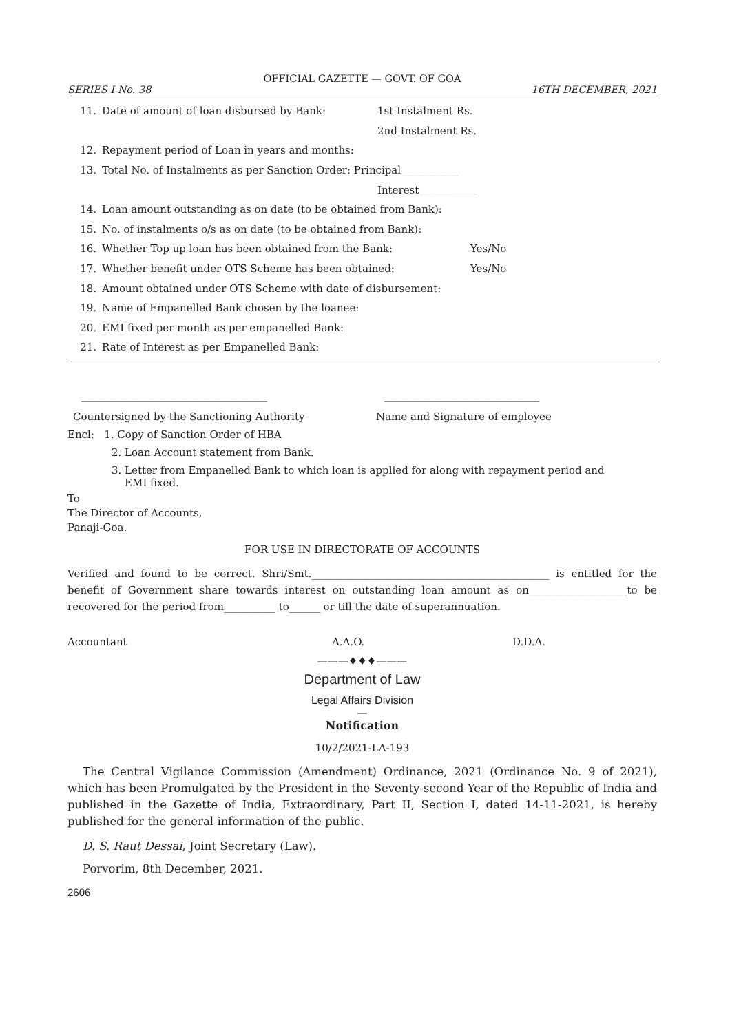OFFICIAL GAZETTE — GOVT. OF GOA
SERIES I No. 38 16TH DECEMBER, 2021
11. Date of amount of loan disbursed by Bank: 1st Instalment Rs.
2nd Instalment Rs.
12. Repayment period of Loan in years and months:
13. Total No. of Instalments as per Sanction Order: Principal___________
Interest___________
14. Loan amount outstanding as on date (to be obtained from Bank):
15. No. of instalments o/s as on date (to be obtained from Bank):
16. Whether Top up loan has been obtained from the Bank: Yes/No
17. Whether benefit under OTS Scheme has been obtained: Yes/No
18. Amount obtained under OTS Scheme with date of disbursement:
19. Name of Empanelled Bank chosen by the loanee:
20. EMI fixed per month as per empanelled Bank:
21. Rate of Interest as per Empanelled Bank:
____________________________________ ______________________________
Countersigned by the Sanctioning Authority Name and Signature of employee
Encl: 1. Copy of Sanction Order of HBA
2. Loan Account statement from Bank.
3. Letter from Empanelled Bank to which loan is applied for along with repayment period and
EMI fixed.
To
The Director of Accounts,
Panaji-Goa.
FOR USE IN DIRECTORATE OF ACCOUNTS
Verified and found to be correct. Shri/Smt.______________________________________________ is entitled for the benefit of Government share towards interest on outstanding loan amount as on___________________to be recovered for the period from__________ to______ or till the date of superannuation.
Accountant A.A.O. D.D.A.
———♦♦♦———
Department of Law
Legal Affairs Division
—
Notification
10/2/2021-LA-193
The Central Vigilance Commission (Amendment) Ordinance, 2021 (Ordinance No. 9 of 2021), which has been Promulgated by the President in the Seventy-second Year of the Republic of India and published in the Gazette of India, Extraordinary, Part II, Section I, dated 14-11-2021, is hereby published for the general information of the public.
D. S. Raut Dessai, Joint Secretary (Law).
Porvorim, 8th December, 2021.
2606